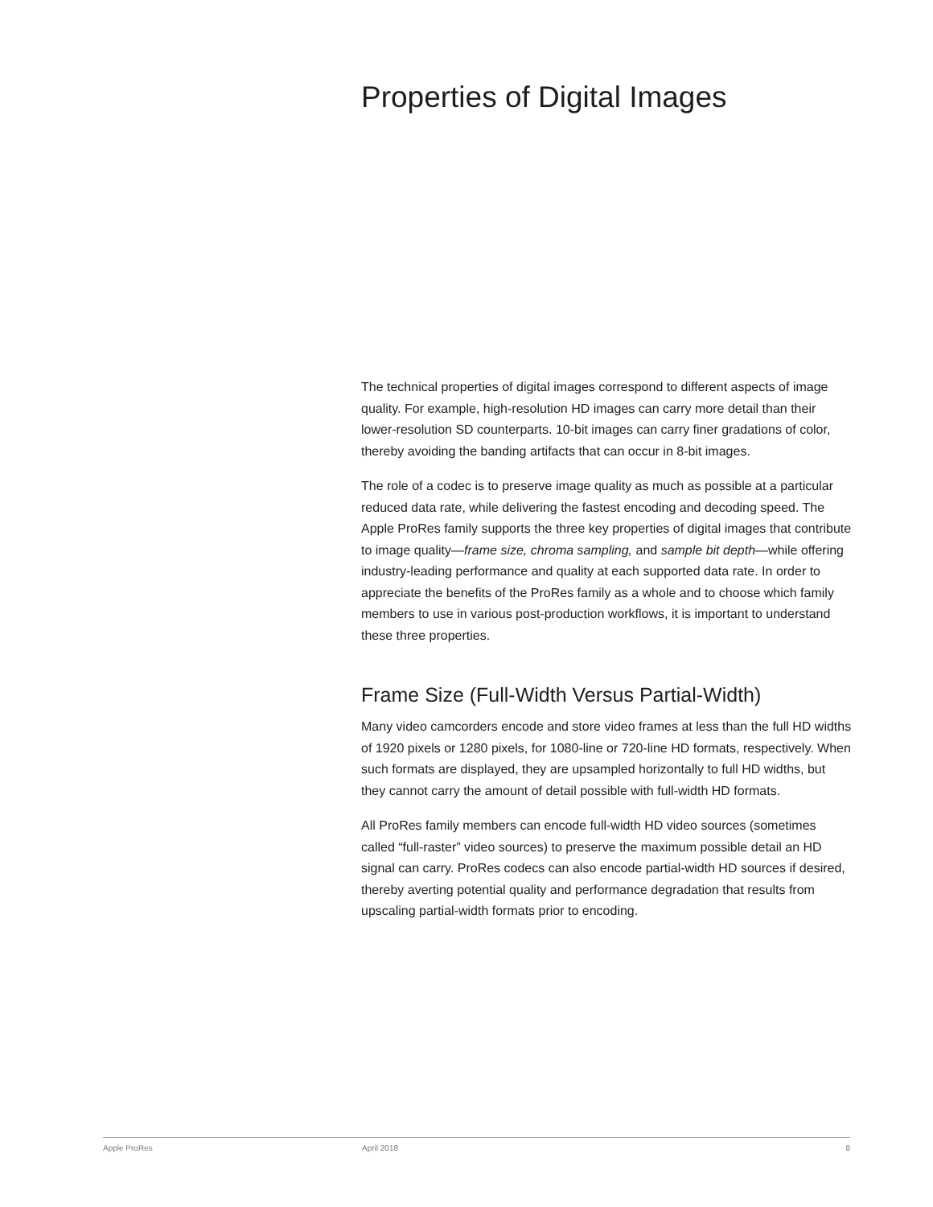Properties of Digital Images
The technical properties of digital images correspond to different aspects of image quality. For example, high-resolution HD images can carry more detail than their lower-resolution SD counterparts. 10-bit images can carry finer gradations of color, thereby avoiding the banding artifacts that can occur in 8-bit images.
The role of a codec is to preserve image quality as much as possible at a particular reduced data rate, while delivering the fastest encoding and decoding speed. The Apple ProRes family supports the three key properties of digital images that contribute to image quality—frame size, chroma sampling, and sample bit depth—while offering industry-leading performance and quality at each supported data rate. In order to appreciate the benefits of the ProRes family as a whole and to choose which family members to use in various post-production workflows, it is important to understand these three properties.
Frame Size (Full-Width Versus Partial-Width)
Many video camcorders encode and store video frames at less than the full HD widths of 1920 pixels or 1280 pixels, for 1080-line or 720-line HD formats, respectively. When such formats are displayed, they are upsampled horizontally to full HD widths, but they cannot carry the amount of detail possible with full-width HD formats.
All ProRes family members can encode full-width HD video sources (sometimes called “full-raster” video sources) to preserve the maximum possible detail an HD signal can carry. ProRes codecs can also encode partial-width HD sources if desired, thereby averting potential quality and performance degradation that results from upscaling partial-width formats prior to encoding.
Apple ProRes April 2018 8